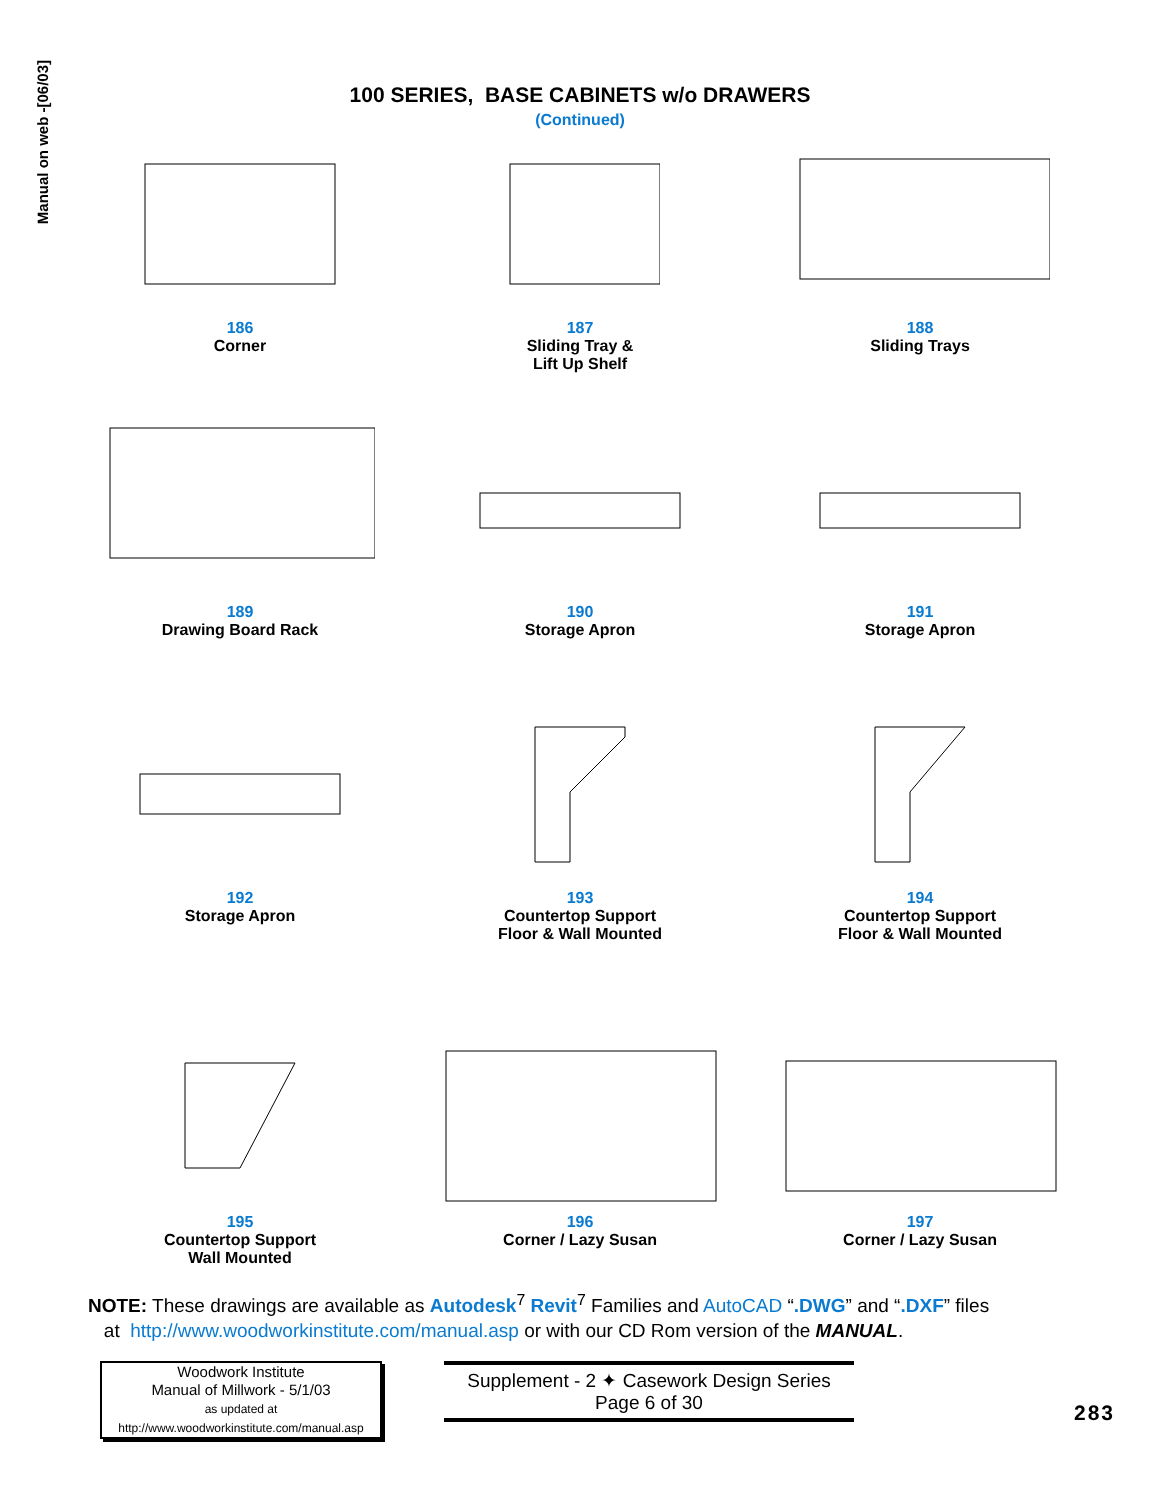Manual on web -[06/03]
100 SERIES, BASE CABINETS w/o DRAWERS
(Continued)
186
Corner
187
Sliding Tray &
Lift Up Shelf
188
Sliding Trays
189
Drawing Board Rack
190
Storage Apron
191
Storage Apron
192
Storage Apron
193
Countertop Support
Floor & Wall Mounted
194
Countertop Support
Floor & Wall Mounted
195
Countertop Support
Wall Mounted
196
Corner / Lazy Susan
197
Corner / Lazy Susan
NOTE: These drawings are available as Autodesk<sup>7</sup> Revit<sup>7</sup> Families and AutoCAD “.DWG” and “.DXF” files
at http://www.woodworkinstitute.com/manual.asp or with our CD Rom version of the MANUAL.
Woodwork Institute
Manual of Millwork - 5/1/03
as updated at
http://www.woodworkinstitute.com/manual.asp
Supplement - 2 ✦ Casework Design Series
Page 6 of 30
283